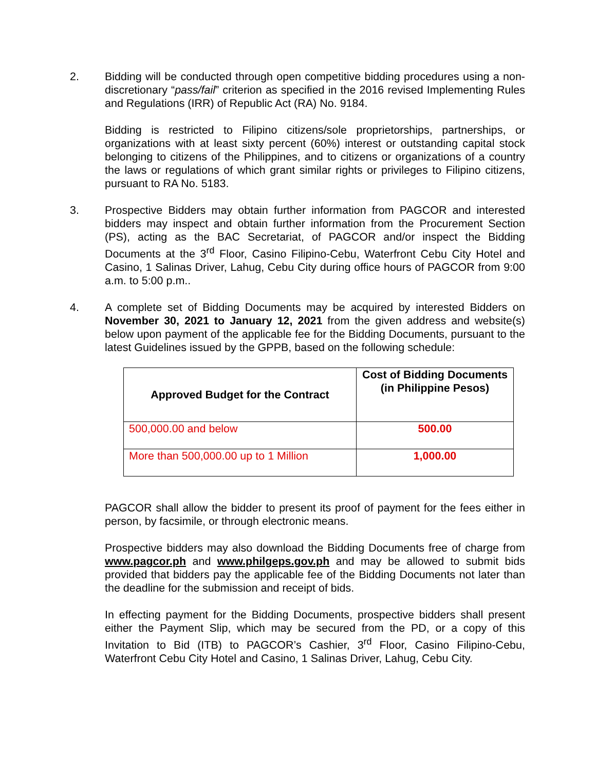2. Bidding will be conducted through open competitive bidding procedures using a non-discretionary “pass/fail” criterion as specified in the 2016 revised Implementing Rules and Regulations (IRR) of Republic Act (RA) No. 9184.
Bidding is restricted to Filipino citizens/sole proprietorships, partnerships, or organizations with at least sixty percent (60%) interest or outstanding capital stock belonging to citizens of the Philippines, and to citizens or organizations of a country the laws or regulations of which grant similar rights or privileges to Filipino citizens, pursuant to RA No. 5183.
3. Prospective Bidders may obtain further information from PAGCOR and interested bidders may inspect and obtain further information from the Procurement Section (PS), acting as the BAC Secretariat, of PAGCOR and/or inspect the Bidding Documents at the 3<sup>rd</sup> Floor, Casino Filipino-Cebu, Waterfront Cebu City Hotel and Casino, 1 Salinas Driver, Lahug, Cebu City during office hours of PAGCOR from 9:00 a.m. to 5:00 p.m..
4. A complete set of Bidding Documents may be acquired by interested Bidders on November 30, 2021 to January 12, 2021 from the given address and website(s) below upon payment of the applicable fee for the Bidding Documents, pursuant to the latest Guidelines issued by the GPPB, based on the following schedule:
| Approved Budget for the Contract | Cost of Bidding Documents (in Philippine Pesos) |
| --- | --- |
| 500,000.00 and below | 500.00 |
| More than 500,000.00 up to 1 Million | 1,000.00 |
PAGCOR shall allow the bidder to present its proof of payment for the fees either in person, by facsimile, or through electronic means.
Prospective bidders may also download the Bidding Documents free of charge from www.pagcor.ph and www.philgeps.gov.ph and may be allowed to submit bids provided that bidders pay the applicable fee of the Bidding Documents not later than the deadline for the submission and receipt of bids.
In effecting payment for the Bidding Documents, prospective bidders shall present either the Payment Slip, which may be secured from the PD, or a copy of this Invitation to Bid (ITB) to PAGCOR’s Cashier, 3<sup>rd</sup> Floor, Casino Filipino-Cebu, Waterfront Cebu City Hotel and Casino, 1 Salinas Driver, Lahug, Cebu City.